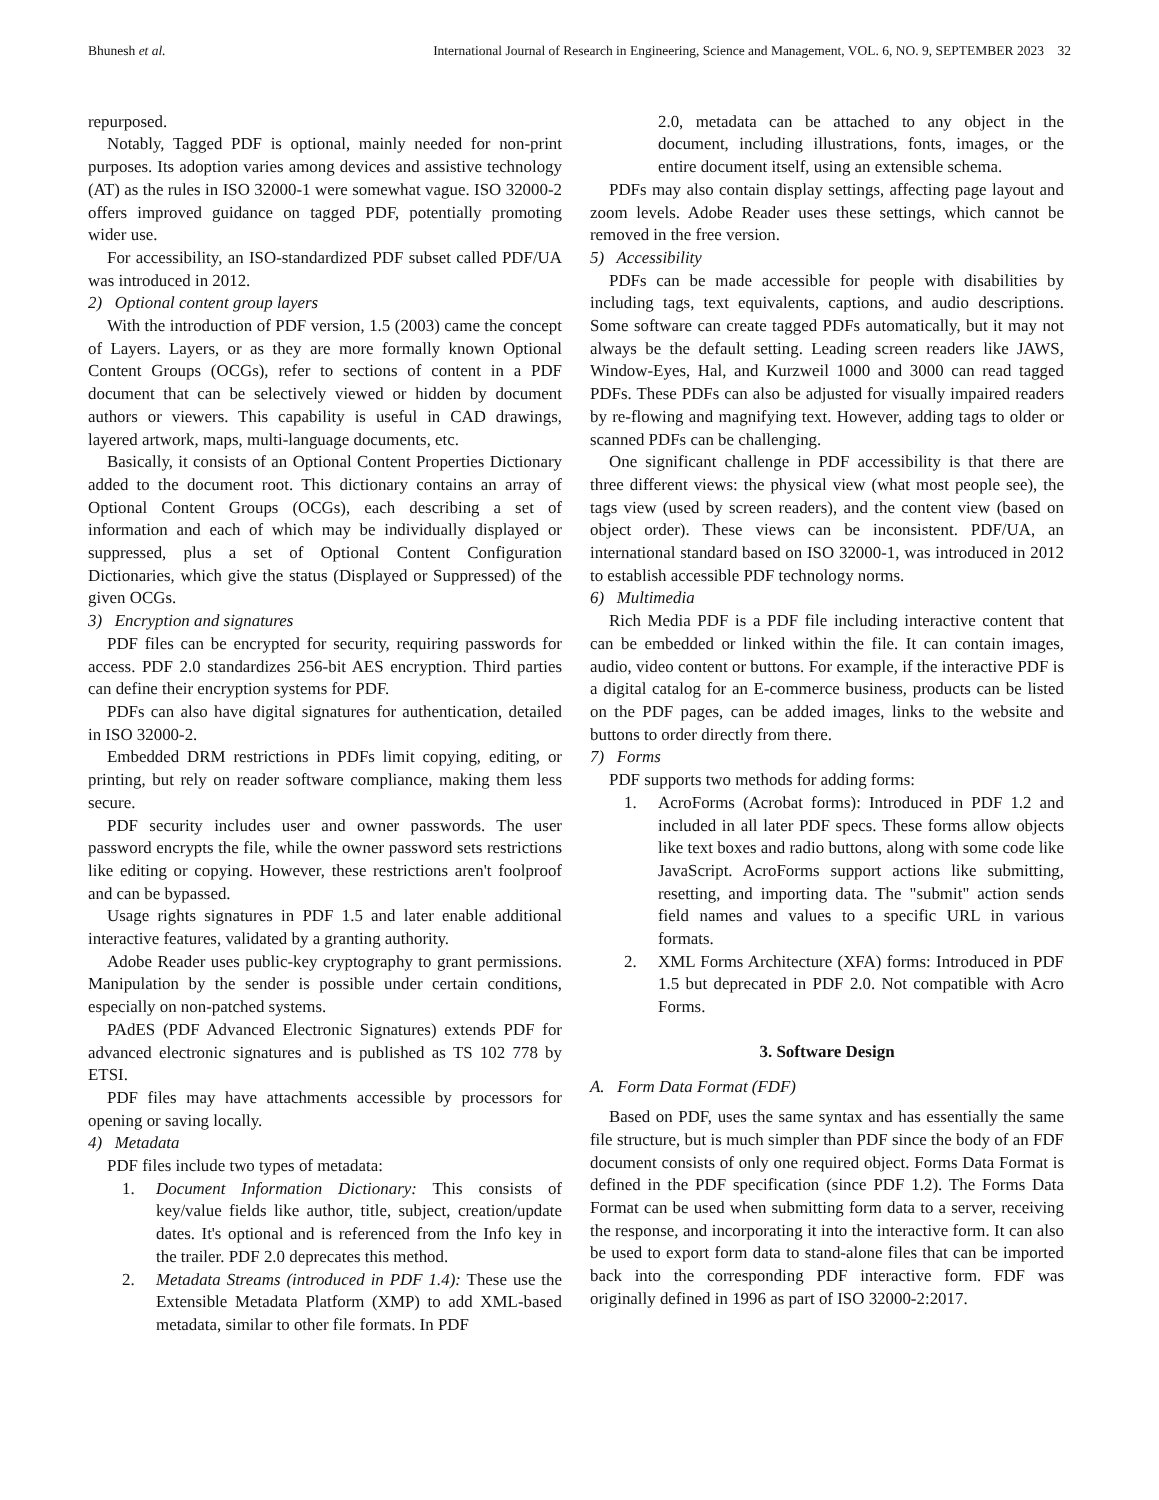Bhunesh et al. International Journal of Research in Engineering, Science and Management, VOL. 6, NO. 9, SEPTEMBER 2023 32
repurposed.
Notably, Tagged PDF is optional, mainly needed for non-print purposes. Its adoption varies among devices and assistive technology (AT) as the rules in ISO 32000-1 were somewhat vague. ISO 32000-2 offers improved guidance on tagged PDF, potentially promoting wider use.
For accessibility, an ISO-standardized PDF subset called PDF/UA was introduced in 2012.
2) Optional content group layers
With the introduction of PDF version, 1.5 (2003) came the concept of Layers. Layers, or as they are more formally known Optional Content Groups (OCGs), refer to sections of content in a PDF document that can be selectively viewed or hidden by document authors or viewers. This capability is useful in CAD drawings, layered artwork, maps, multi-language documents, etc.
Basically, it consists of an Optional Content Properties Dictionary added to the document root. This dictionary contains an array of Optional Content Groups (OCGs), each describing a set of information and each of which may be individually displayed or suppressed, plus a set of Optional Content Configuration Dictionaries, which give the status (Displayed or Suppressed) of the given OCGs.
3) Encryption and signatures
PDF files can be encrypted for security, requiring passwords for access. PDF 2.0 standardizes 256-bit AES encryption. Third parties can define their encryption systems for PDF.
PDFs can also have digital signatures for authentication, detailed in ISO 32000-2.
Embedded DRM restrictions in PDFs limit copying, editing, or printing, but rely on reader software compliance, making them less secure.
PDF security includes user and owner passwords. The user password encrypts the file, while the owner password sets restrictions like editing or copying. However, these restrictions aren't foolproof and can be bypassed.
Usage rights signatures in PDF 1.5 and later enable additional interactive features, validated by a granting authority.
Adobe Reader uses public-key cryptography to grant permissions. Manipulation by the sender is possible under certain conditions, especially on non-patched systems.
PAdES (PDF Advanced Electronic Signatures) extends PDF for advanced electronic signatures and is published as TS 102 778 by ETSI.
PDF files may have attachments accessible by processors for opening or saving locally.
4) Metadata
PDF files include two types of metadata:
1. Document Information Dictionary: This consists of key/value fields like author, title, subject, creation/update dates. It's optional and is referenced from the Info key in the trailer. PDF 2.0 deprecates this method.
2. Metadata Streams (introduced in PDF 1.4): These use the Extensible Metadata Platform (XMP) to add XML-based metadata, similar to other file formats. In PDF
2.0, metadata can be attached to any object in the document, including illustrations, fonts, images, or the entire document itself, using an extensible schema.
PDFs may also contain display settings, affecting page layout and zoom levels. Adobe Reader uses these settings, which cannot be removed in the free version.
5) Accessibility
PDFs can be made accessible for people with disabilities by including tags, text equivalents, captions, and audio descriptions. Some software can create tagged PDFs automatically, but it may not always be the default setting. Leading screen readers like JAWS, Window-Eyes, Hal, and Kurzweil 1000 and 3000 can read tagged PDFs. These PDFs can also be adjusted for visually impaired readers by re-flowing and magnifying text. However, adding tags to older or scanned PDFs can be challenging.
One significant challenge in PDF accessibility is that there are three different views: the physical view (what most people see), the tags view (used by screen readers), and the content view (based on object order). These views can be inconsistent. PDF/UA, an international standard based on ISO 32000-1, was introduced in 2012 to establish accessible PDF technology norms.
6) Multimedia
Rich Media PDF is a PDF file including interactive content that can be embedded or linked within the file. It can contain images, audio, video content or buttons. For example, if the interactive PDF is a digital catalog for an E-commerce business, products can be listed on the PDF pages, can be added images, links to the website and buttons to order directly from there.
7) Forms
PDF supports two methods for adding forms:
1. AcroForms (Acrobat forms): Introduced in PDF 1.2 and included in all later PDF specs. These forms allow objects like text boxes and radio buttons, along with some code like JavaScript. AcroForms support actions like submitting, resetting, and importing data. The "submit" action sends field names and values to a specific URL in various formats.
2. XML Forms Architecture (XFA) forms: Introduced in PDF 1.5 but deprecated in PDF 2.0. Not compatible with Acro Forms.
3. Software Design
A. Form Data Format (FDF)
Based on PDF, uses the same syntax and has essentially the same file structure, but is much simpler than PDF since the body of an FDF document consists of only one required object. Forms Data Format is defined in the PDF specification (since PDF 1.2). The Forms Data Format can be used when submitting form data to a server, receiving the response, and incorporating it into the interactive form. It can also be used to export form data to stand-alone files that can be imported back into the corresponding PDF interactive form. FDF was originally defined in 1996 as part of ISO 32000-2:2017.